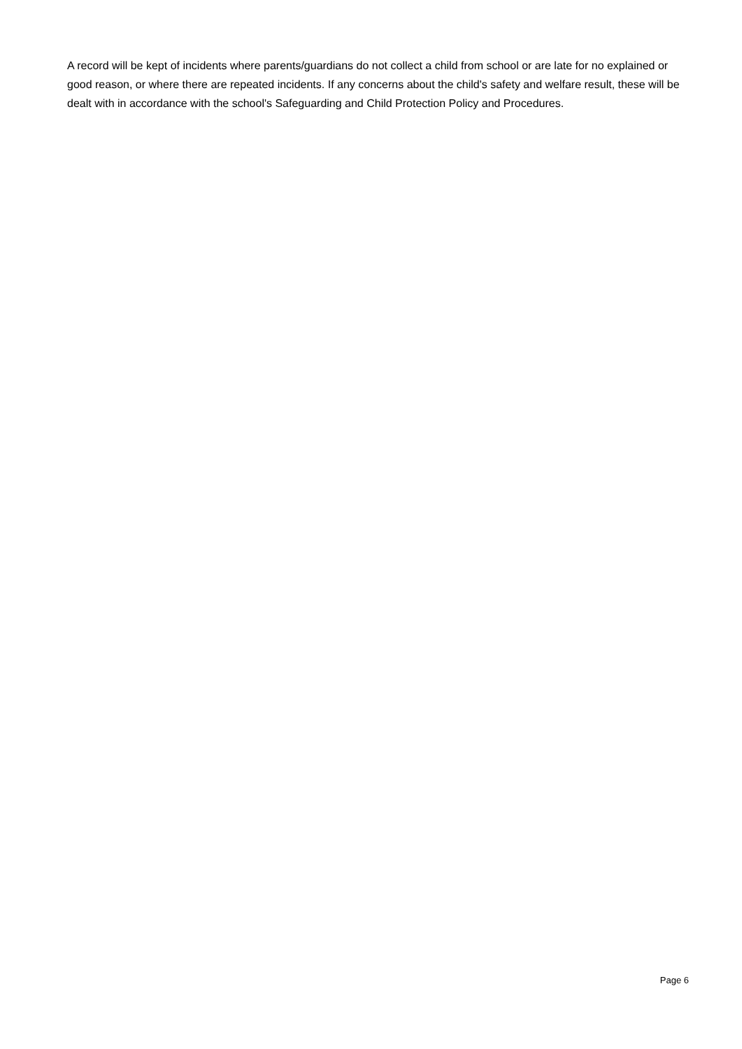A record will be kept of incidents where parents/guardians do not collect a child from school or are late for no explained or good reason, or where there are repeated incidents. If any concerns about the child's safety and welfare result, these will be dealt with in accordance with the school's Safeguarding and Child Protection Policy and Procedures.
Page 6